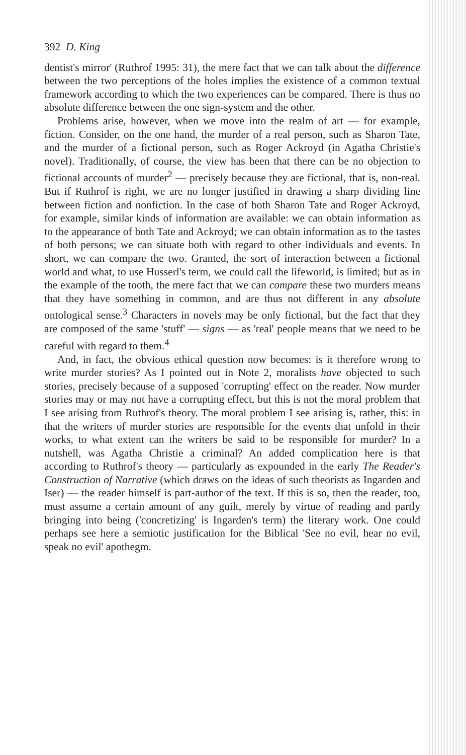392 D. King
dentist's mirror' (Ruthrof 1995: 31), the mere fact that we can talk about the difference between the two perceptions of the holes implies the existence of a common textual framework according to which the two experiences can be compared. There is thus no absolute difference between the one sign-system and the other.
Problems arise, however, when we move into the realm of art — for example, fiction. Consider, on the one hand, the murder of a real person, such as Sharon Tate, and the murder of a fictional person, such as Roger Ackroyd (in Agatha Christie's novel). Traditionally, of course, the view has been that there can be no objection to fictional accounts of murder<sup>2</sup> — precisely because they are fictional, that is, non-real. But if Ruthrof is right, we are no longer justified in drawing a sharp dividing line between fiction and nonfiction. In the case of both Sharon Tate and Roger Ackroyd, for example, similar kinds of information are available: we can obtain information as to the appearance of both Tate and Ackroyd; we can obtain information as to the tastes of both persons; we can situate both with regard to other individuals and events. In short, we can compare the two. Granted, the sort of interaction between a fictional world and what, to use Husserl's term, we could call the lifeworld, is limited; but as in the example of the tooth, the mere fact that we can compare these two murders means that they have something in common, and are thus not different in any absolute ontological sense.<sup>3</sup> Characters in novels may be only fictional, but the fact that they are composed of the same 'stuff' — signs — as 'real' people means that we need to be careful with regard to them.<sup>4</sup>
And, in fact, the obvious ethical question now becomes: is it therefore wrong to write murder stories? As I pointed out in Note 2, moralists have objected to such stories, precisely because of a supposed 'corrupting' effect on the reader. Now murder stories may or may not have a corrupting effect, but this is not the moral problem that I see arising from Ruthrof's theory. The moral problem I see arising is, rather, this: in that the writers of murder stories are responsible for the events that unfold in their works, to what extent can the writers be said to be responsible for murder? In a nutshell, was Agatha Christie a criminal? An added complication here is that according to Ruthrof's theory — particularly as expounded in the early The Reader's Construction of Narrative (which draws on the ideas of such theorists as Ingarden and Iser) — the reader himself is part-author of the text. If this is so, then the reader, too, must assume a certain amount of any guilt, merely by virtue of reading and partly bringing into being ('concretizing' is Ingarden's term) the literary work. One could perhaps see here a semiotic justification for the Biblical 'See no evil, hear no evil, speak no evil' apothegm.